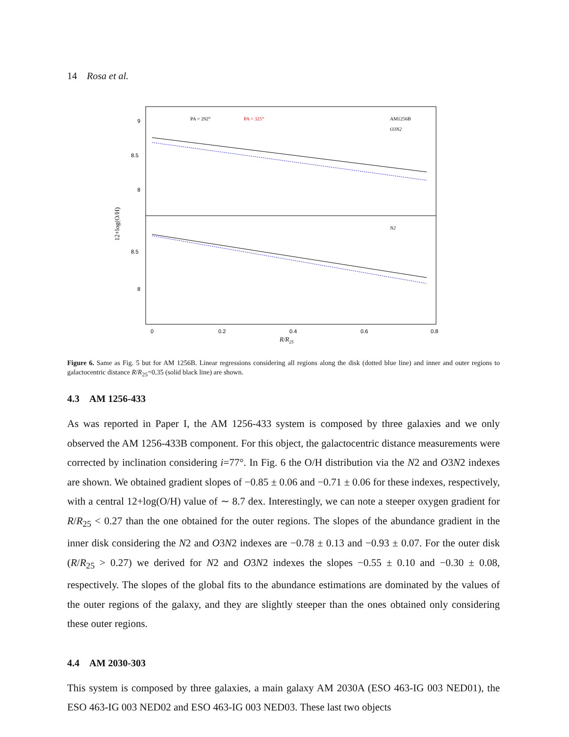14 Rosa et al.
9
8.5
8
8.5
8
0
0.2
0.4
0.6
0.8
PA = 292°
PA = 325°
AM1256B
O3N2
N2
R/R25
12+log(O/H)
Figure 6. Same as Fig. 5 but for AM 1256B. Linear regressions considering all regions along the disk (dotted blue line) and inner and outer regions to galactocentric distance R/R<sub>25</sub>=0.35 (solid black line) are shown.
4.3 AM 1256-433
As was reported in Paper I, the AM 1256-433 system is composed by three galaxies and we only observed the AM 1256-433B component. For this object, the galactocentric distance measurements were corrected by inclination considering i=77°. In Fig. 6 the O/H distribution via the N2 and O3N2 indexes are shown. We obtained gradient slopes of −0.85 ± 0.06 and −0.71 ± 0.06 for these indexes, respectively, with a central 12+log(O/H) value of ∼ 8.7 dex. Interestingly, we can note a steeper oxygen gradient for R/R<sub>25</sub> < 0.27 than the one obtained for the outer regions. The slopes of the abundance gradient in the inner disk considering the N2 and O3N2 indexes are −0.78 ± 0.13 and −0.93 ± 0.07. For the outer disk (R/R<sub>25</sub> > 0.27) we derived for N2 and O3N2 indexes the slopes −0.55 ± 0.10 and −0.30 ± 0.08, respectively. The slopes of the global fits to the abundance estimations are dominated by the values of the outer regions of the galaxy, and they are slightly steeper than the ones obtained only considering these outer regions.
4.4 AM 2030-303
This system is composed by three galaxies, a main galaxy AM 2030A (ESO 463-IG 003 NED01), the ESO 463-IG 003 NED02 and ESO 463-IG 003 NED03. These last two objects